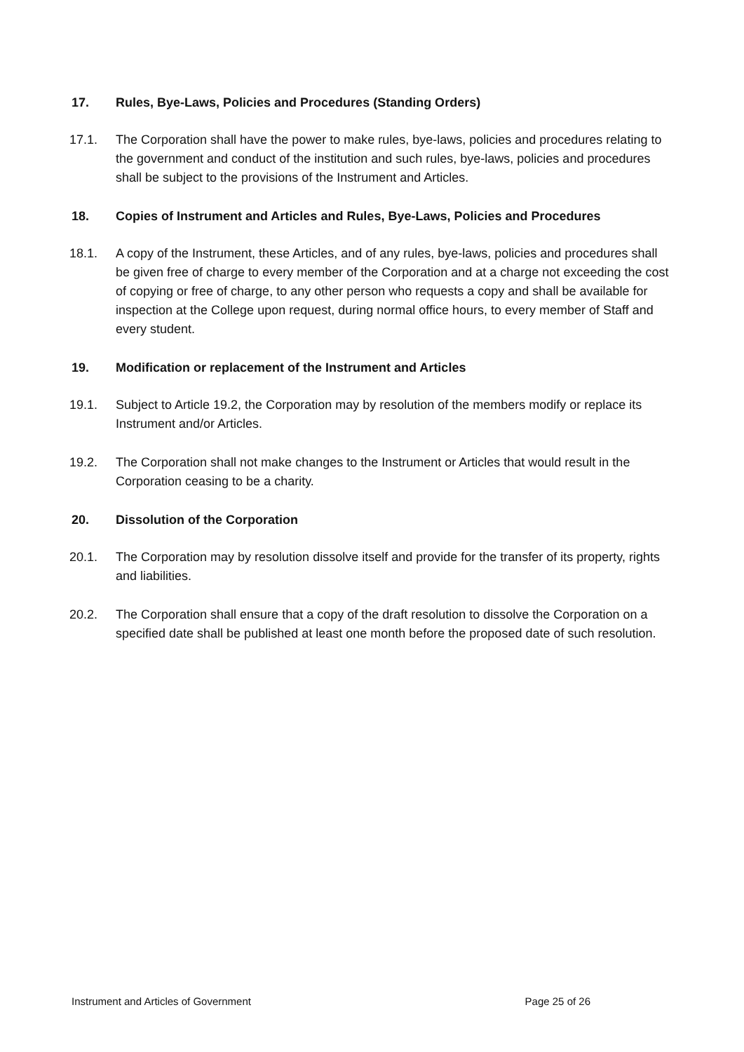17. Rules, Bye-Laws, Policies and Procedures (Standing Orders)
17.1. The Corporation shall have the power to make rules, bye-laws, policies and procedures relating to the government and conduct of the institution and such rules, bye-laws, policies and procedures shall be subject to the provisions of the Instrument and Articles.
18. Copies of Instrument and Articles and Rules, Bye-Laws, Policies and Procedures
18.1. A copy of the Instrument, these Articles, and of any rules, bye-laws, policies and procedures shall be given free of charge to every member of the Corporation and at a charge not exceeding the cost of copying or free of charge, to any other person who requests a copy and shall be available for inspection at the College upon request, during normal office hours, to every member of Staff and every student.
19. Modification or replacement of the Instrument and Articles
19.1. Subject to Article 19.2, the Corporation may by resolution of the members modify or replace its Instrument and/or Articles.
19.2. The Corporation shall not make changes to the Instrument or Articles that would result in the Corporation ceasing to be a charity.
20. Dissolution of the Corporation
20.1. The Corporation may by resolution dissolve itself and provide for the transfer of its property, rights and liabilities.
20.2. The Corporation shall ensure that a copy of the draft resolution to dissolve the Corporation on a specified date shall be published at least one month before the proposed date of such resolution.
Instrument and Articles of Government Page 25 of 26